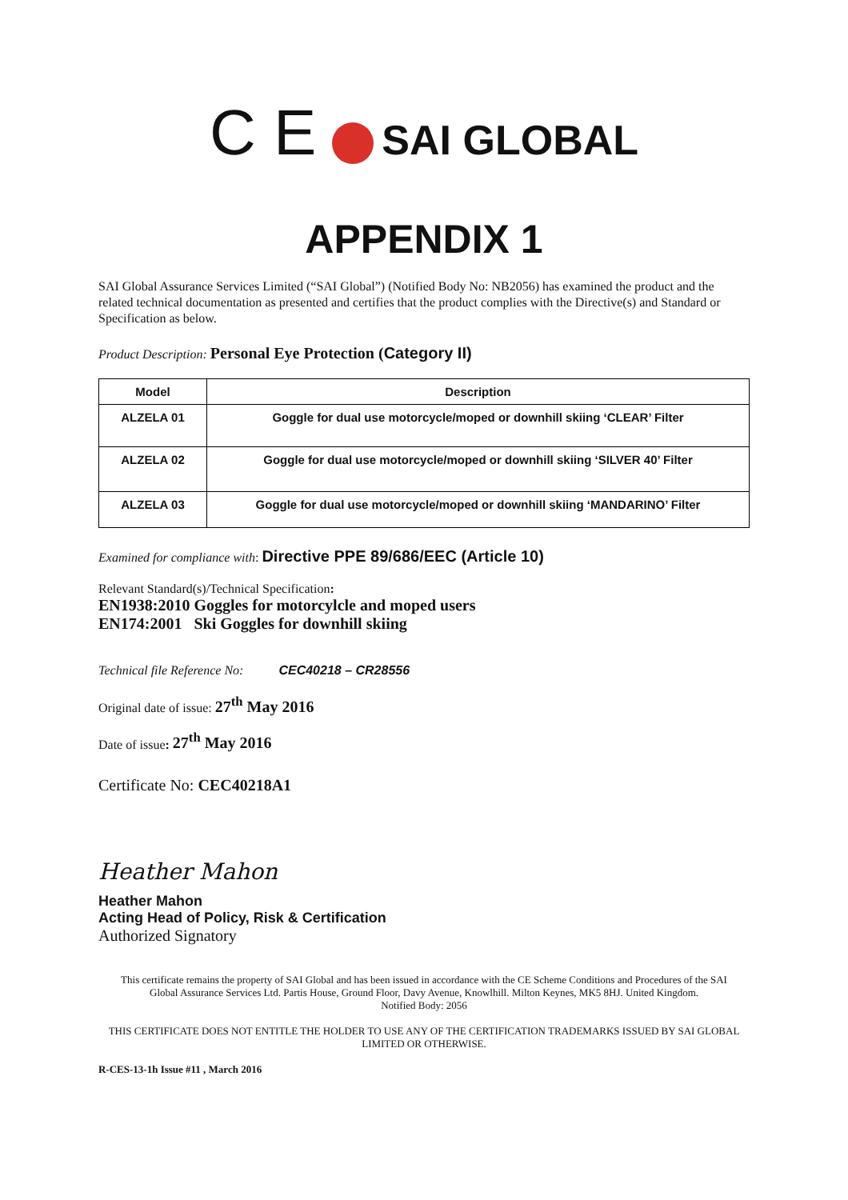C E SAI GLOBAL
APPENDIX 1
SAI Global Assurance Services Limited (“SAI Global”) (Notified Body No: NB2056) has examined the product and the related technical documentation as presented and certifies that the product complies with the Directive(s) and Standard or Specification as below.
Product Description: Personal Eye Protection (Category II)
| Model | Description |
| --- | --- |
| ALZELA 01 | Goggle for dual use motorcycle/moped or downhill skiing ‘CLEAR’ Filter |
| ALZELA 02 | Goggle for dual use motorcycle/moped or downhill skiing ‘SILVER 40’ Filter |
| ALZELA 03 | Goggle for dual use motorcycle/moped or downhill skiing ‘MANDARINO’ Filter |
Examined for compliance with: Directive PPE 89/686/EEC (Article 10)
Relevant Standard(s)/Technical Specification:
EN1938:2010 Goggles for motorcylcle and moped users
EN174:2001 Ski Goggles for downhill skiing
Technical file Reference No: CEC40218 – CR28556
Original date of issue: 27<sup>th</sup> May 2016
Date of issue: 27<sup>th</sup> May 2016
Certificate No: CEC40218A1
Heather Mahon
Heather Mahon
Acting Head of Policy, Risk & Certification
Authorized Signatory
This certificate remains the property of SAI Global and has been issued in accordance with the CE Scheme Conditions and Procedures of the SAI Global Assurance Services Ltd. Partis House, Ground Floor, Davy Avenue, Knowlhill. Milton Keynes, MK5 8HJ. United Kingdom.
Notified Body: 2056
THIS CERTIFICATE DOES NOT ENTITLE THE HOLDER TO USE ANY OF THE CERTIFICATION TRADEMARKS ISSUED BY SAI GLOBAL LIMITED OR OTHERWISE.
R-CES-13-1h Issue #11 , March 2016